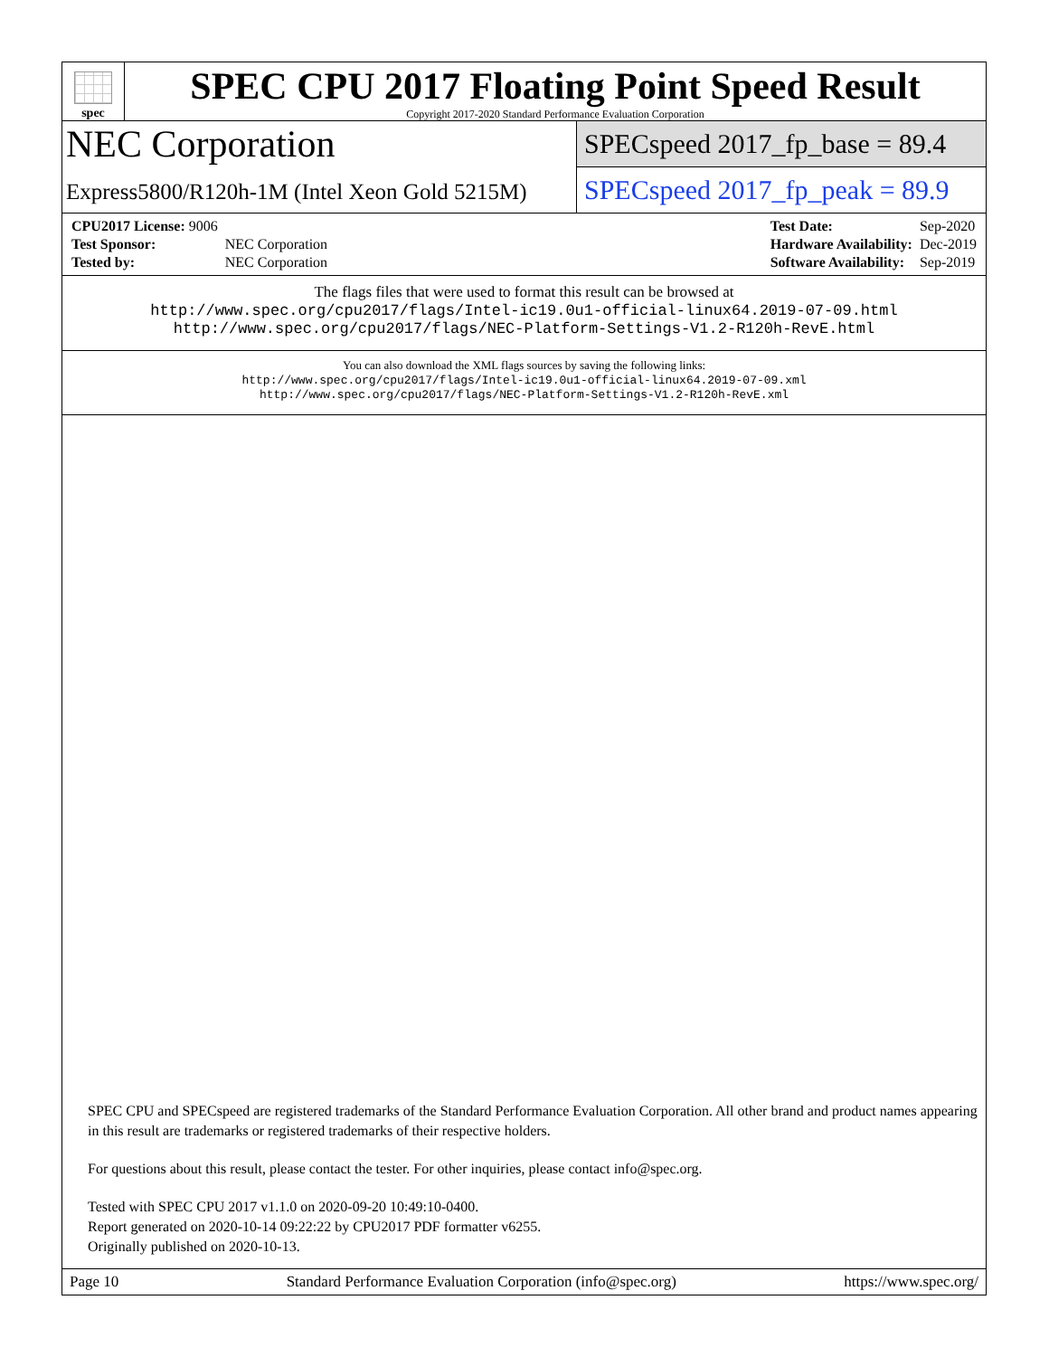spec
SPEC CPU 2017 Floating Point Speed Result
Copyright 2017-2020 Standard Performance Evaluation Corporation
NEC Corporation
Express5800/R120h-1M (Intel Xeon Gold 5215M)
SPECspeed 2017_fp_base = 89.4
SPECspeed 2017_fp_peak = 89.9
| CPU2017 License: 9006 | |
| Test Sponsor: | NEC Corporation |
| Tested by: | NEC Corporation |
| Test Date: | Sep-2020 |
| Hardware Availability: | Dec-2019 |
| Software Availability: | Sep-2019 |
The flags files that were used to format this result can be browsed at
http://www.spec.org/cpu2017/flags/Intel-ic19.0u1-official-linux64.2019-07-09.html
http://www.spec.org/cpu2017/flags/NEC-Platform-Settings-V1.2-R120h-RevE.html
You can also download the XML flags sources by saving the following links:
http://www.spec.org/cpu2017/flags/Intel-ic19.0u1-official-linux64.2019-07-09.xml
http://www.spec.org/cpu2017/flags/NEC-Platform-Settings-V1.2-R120h-RevE.xml
SPEC CPU and SPECspeed are registered trademarks of the Standard Performance Evaluation Corporation. All other brand and product names appearing in this result are trademarks or registered trademarks of their respective holders.
For questions about this result, please contact the tester. For other inquiries, please contact info@spec.org.
Tested with SPEC CPU 2017 v1.1.0 on 2020-09-20 10:49:10-0400.
Report generated on 2020-10-14 09:22:22 by CPU2017 PDF formatter v6255.
Originally published on 2020-10-13.
Page 10 Standard Performance Evaluation Corporation (info@spec.org) https://www.spec.org/